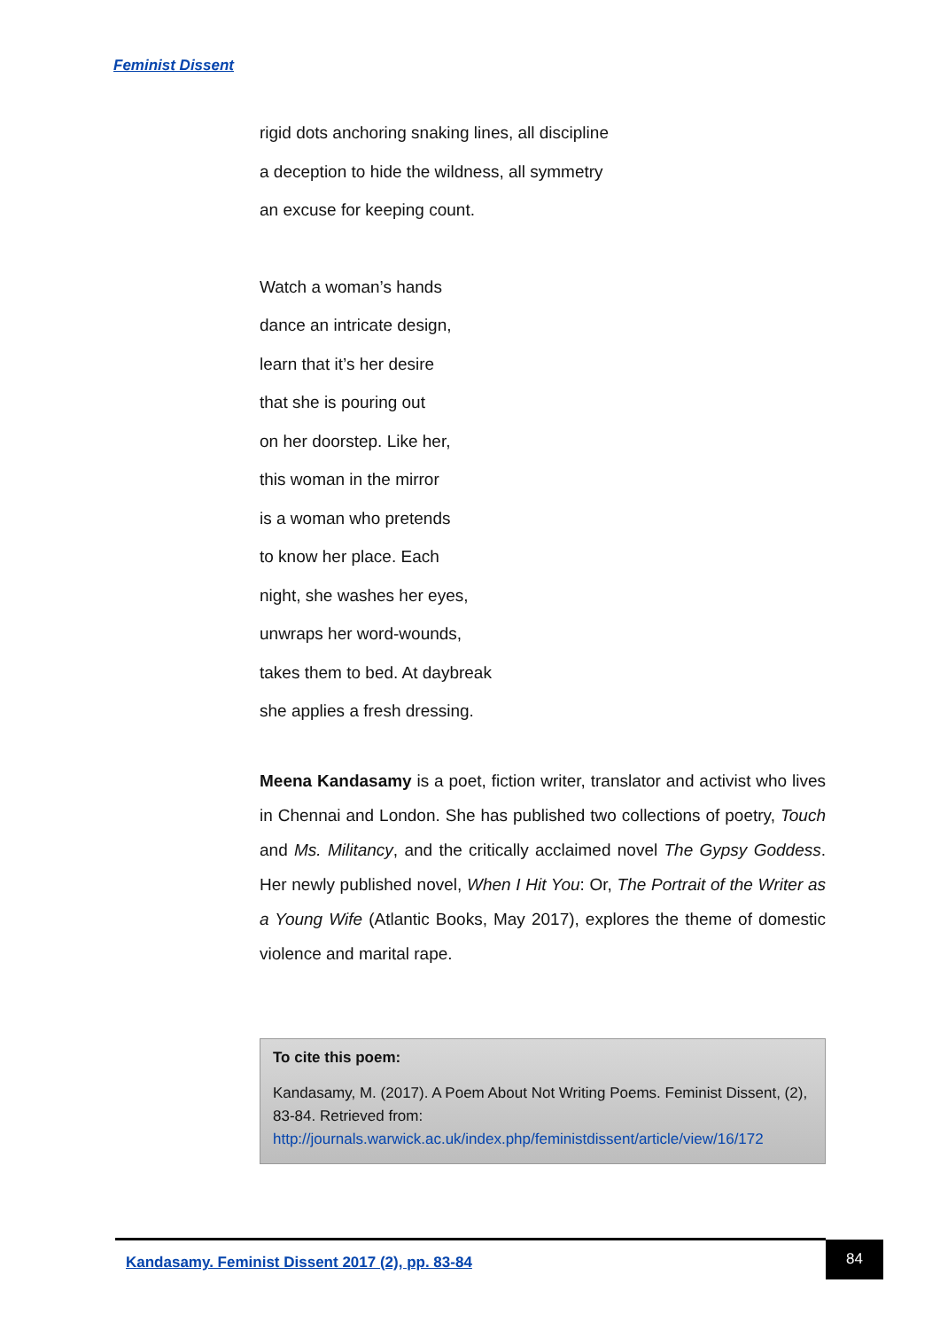Feminist Dissent
rigid dots anchoring snaking lines, all discipline
a deception to hide the wildness, all symmetry
an excuse for keeping count.
Watch a woman’s hands
dance an intricate design,
learn that it’s her desire
that she is pouring out
on her doorstep. Like her,
this woman in the mirror
is a woman who pretends
to know her place. Each
night, she washes her eyes,
unwraps her word-wounds,
takes them to bed. At daybreak
she applies a fresh dressing.
Meena Kandasamy is a poet, fiction writer, translator and activist who lives in Chennai and London. She has published two collections of poetry, Touch and Ms. Militancy, and the critically acclaimed novel The Gypsy Goddess. Her newly published novel, When I Hit You: Or, The Portrait of the Writer as a Young Wife (Atlantic Books, May 2017), explores the theme of domestic violence and marital rape.
To cite this poem:
Kandasamy, M. (2017). A Poem About Not Writing Poems. Feminist Dissent, (2), 83-84. Retrieved from: http://journals.warwick.ac.uk/index.php/feministdissent/article/view/16/172
Kandasamy. Feminist Dissent 2017 (2), pp. 83-84
84